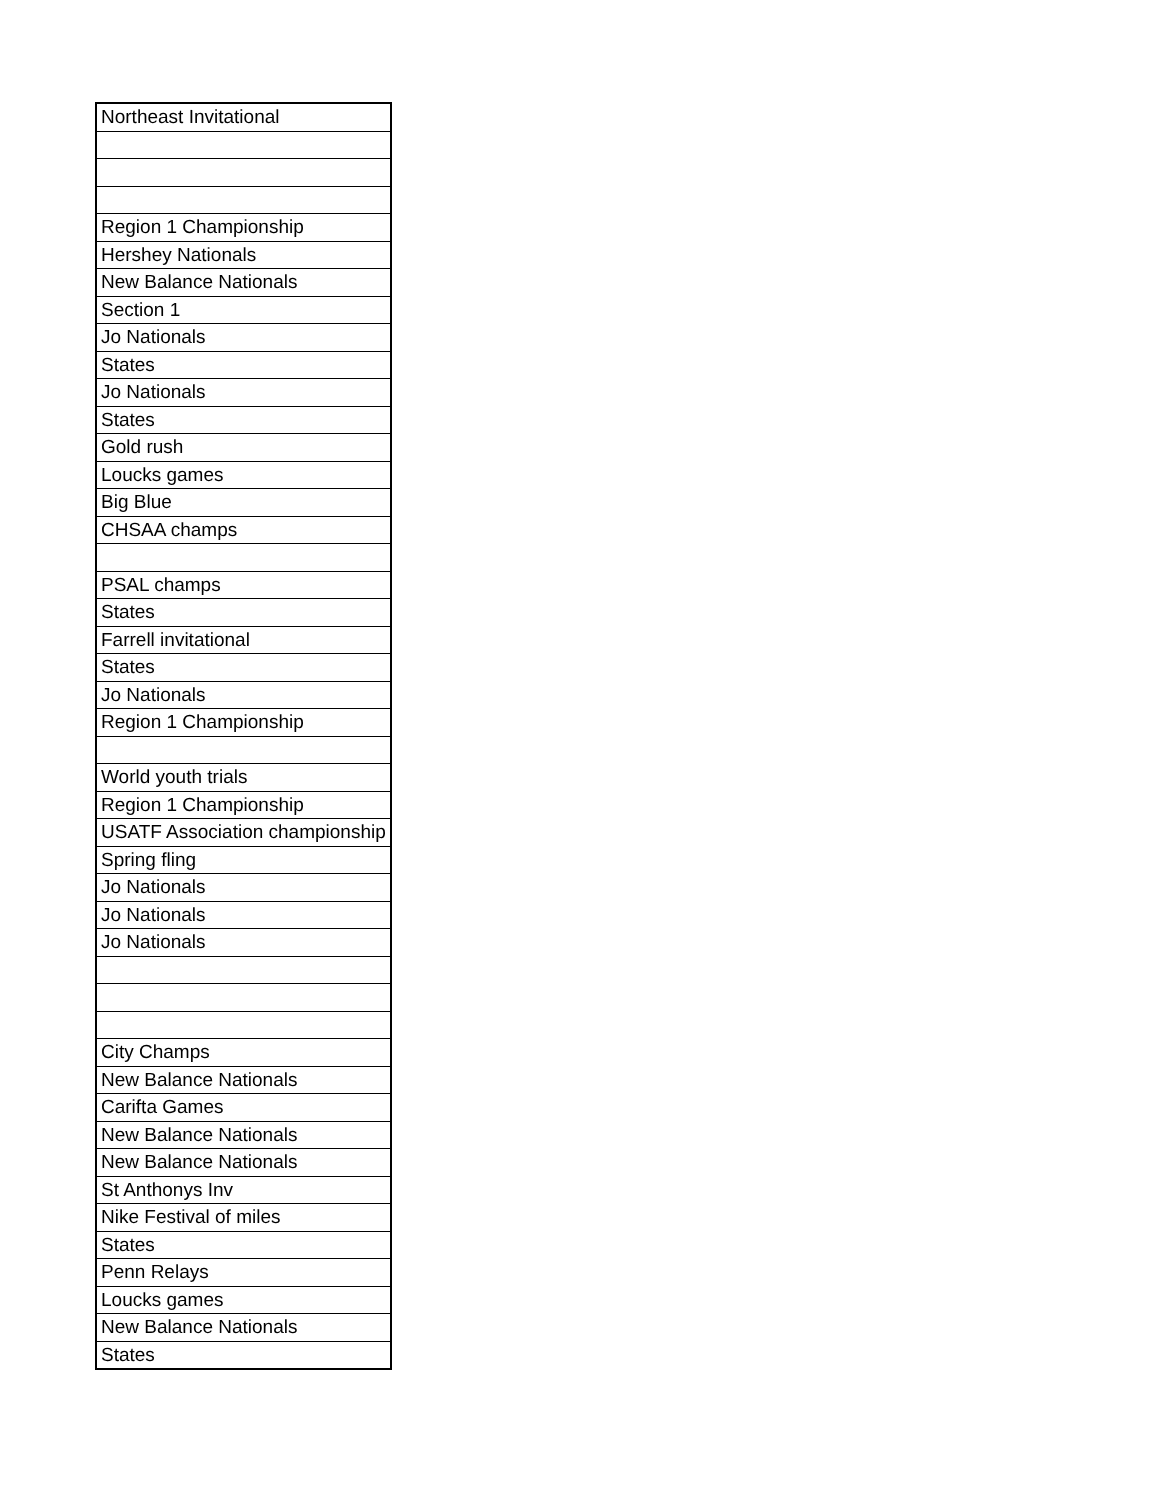| Northeast Invitational |
| Region 1 Championship |
| Hershey Nationals |
| New Balance Nationals |
| Section 1 |
| Jo Nationals |
| States |
| Jo Nationals |
| States |
| Gold rush |
| Loucks games |
| Big Blue |
| CHSAA champs |
| PSAL champs |
| States |
| Farrell invitational |
| States |
| Jo Nationals |
| Region 1 Championship |
| World youth trials |
| Region 1 Championship |
| USATF Association championship |
| Spring fling |
| Jo Nationals |
| Jo Nationals |
| Jo Nationals |
| City Champs |
| New Balance Nationals |
| Carifta Games |
| New Balance Nationals |
| New Balance Nationals |
| St Anthonys Inv |
| Nike Festival of miles |
| States |
| Penn Relays |
| Loucks games |
| New Balance Nationals |
| States |